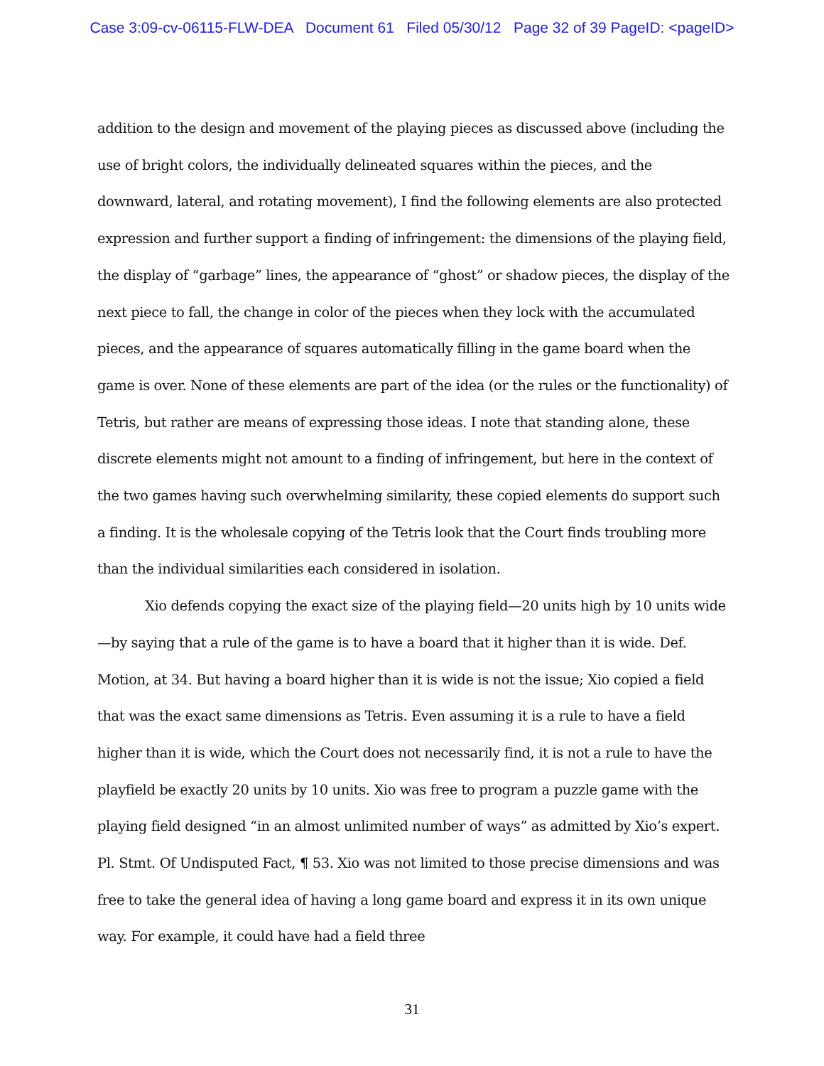Case 3:09-cv-06115-FLW-DEA Document 61 Filed 05/30/12 Page 32 of 39 PageID: <pageID>
addition to the design and movement of the playing pieces as discussed above (including the use of bright colors, the individually delineated squares within the pieces, and the downward, lateral, and rotating movement), I find the following elements are also protected expression and further support a finding of infringement: the dimensions of the playing field, the display of “garbage” lines, the appearance of “ghost” or shadow pieces, the display of the next piece to fall, the change in color of the pieces when they lock with the accumulated pieces, and the appearance of squares automatically filling in the game board when the game is over. None of these elements are part of the idea (or the rules or the functionality) of Tetris, but rather are means of expressing those ideas. I note that standing alone, these discrete elements might not amount to a finding of infringement, but here in the context of the two games having such overwhelming similarity, these copied elements do support such a finding. It is the wholesale copying of the Tetris look that the Court finds troubling more than the individual similarities each considered in isolation.
Xio defends copying the exact size of the playing field—20 units high by 10 units wide—by saying that a rule of the game is to have a board that it higher than it is wide. Def. Motion, at 34. But having a board higher than it is wide is not the issue; Xio copied a field that was the exact same dimensions as Tetris. Even assuming it is a rule to have a field higher than it is wide, which the Court does not necessarily find, it is not a rule to have the playfield be exactly 20 units by 10 units. Xio was free to program a puzzle game with the playing field designed “in an almost unlimited number of ways” as admitted by Xio’s expert. Pl. Stmt. Of Undisputed Fact, ¶ 53. Xio was not limited to those precise dimensions and was free to take the general idea of having a long game board and express it in its own unique way. For example, it could have had a field three
31